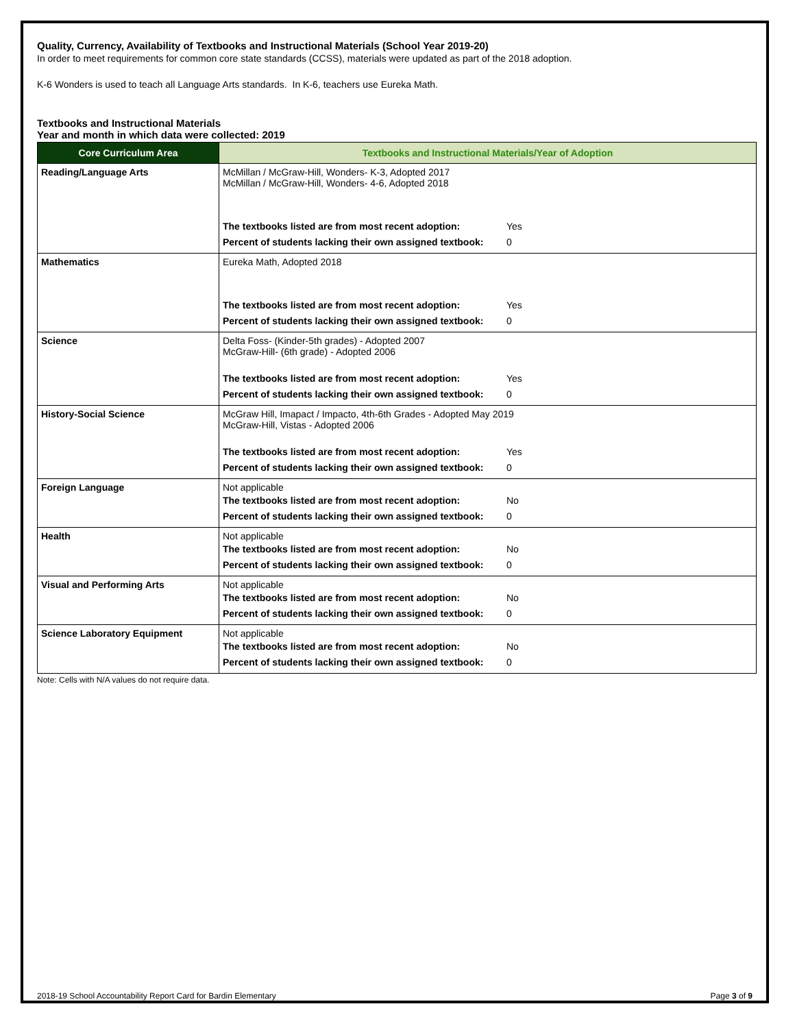Quality, Currency, Availability of Textbooks and Instructional Materials (School Year 2019-20)
In order to meet requirements for common core state standards (CCSS), materials were updated as part of the 2018 adoption.
K-6 Wonders is used to teach all Language Arts standards. In K-6, teachers use Eureka Math.
Textbooks and Instructional Materials
Year and month in which data were collected: 2019
| Core Curriculum Area | Textbooks and Instructional Materials/Year of Adoption |
| --- | --- |
| Reading/Language Arts | McMillan / McGraw-Hill, Wonders- K-3, Adopted 2017 McMillan / McGraw-Hill, Wonders- 4-6, Adopted 2018 The textbooks listed are from most recent adoption: Yes Percent of students lacking their own assigned textbook: 0 |
| Mathematics | Eureka Math, Adopted 2018 The textbooks listed are from most recent adoption: Yes Percent of students lacking their own assigned textbook: 0 |
| Science | Delta Foss- (Kinder-5th grades) - Adopted 2007 McGraw-Hill- (6th grade) - Adopted 2006 The textbooks listed are from most recent adoption: Yes Percent of students lacking their own assigned textbook: 0 |
| History-Social Science | McGraw Hill, Imapact / Impacto, 4th-6th Grades - Adopted May 2019 McGraw-Hill, Vistas - Adopted 2006 The textbooks listed are from most recent adoption: Yes Percent of students lacking their own assigned textbook: 0 |
| Foreign Language | Not applicable The textbooks listed are from most recent adoption: No Percent of students lacking their own assigned textbook: 0 |
| Health | Not applicable The textbooks listed are from most recent adoption: No Percent of students lacking their own assigned textbook: 0 |
| Visual and Performing Arts | Not applicable The textbooks listed are from most recent adoption: No Percent of students lacking their own assigned textbook: 0 |
| Science Laboratory Equipment | Not applicable The textbooks listed are from most recent adoption: No Percent of students lacking their own assigned textbook: 0 |
Note: Cells with N/A values do not require data.
2018-19 School Accountability Report Card for Bardin Elementary Page 3 of 9